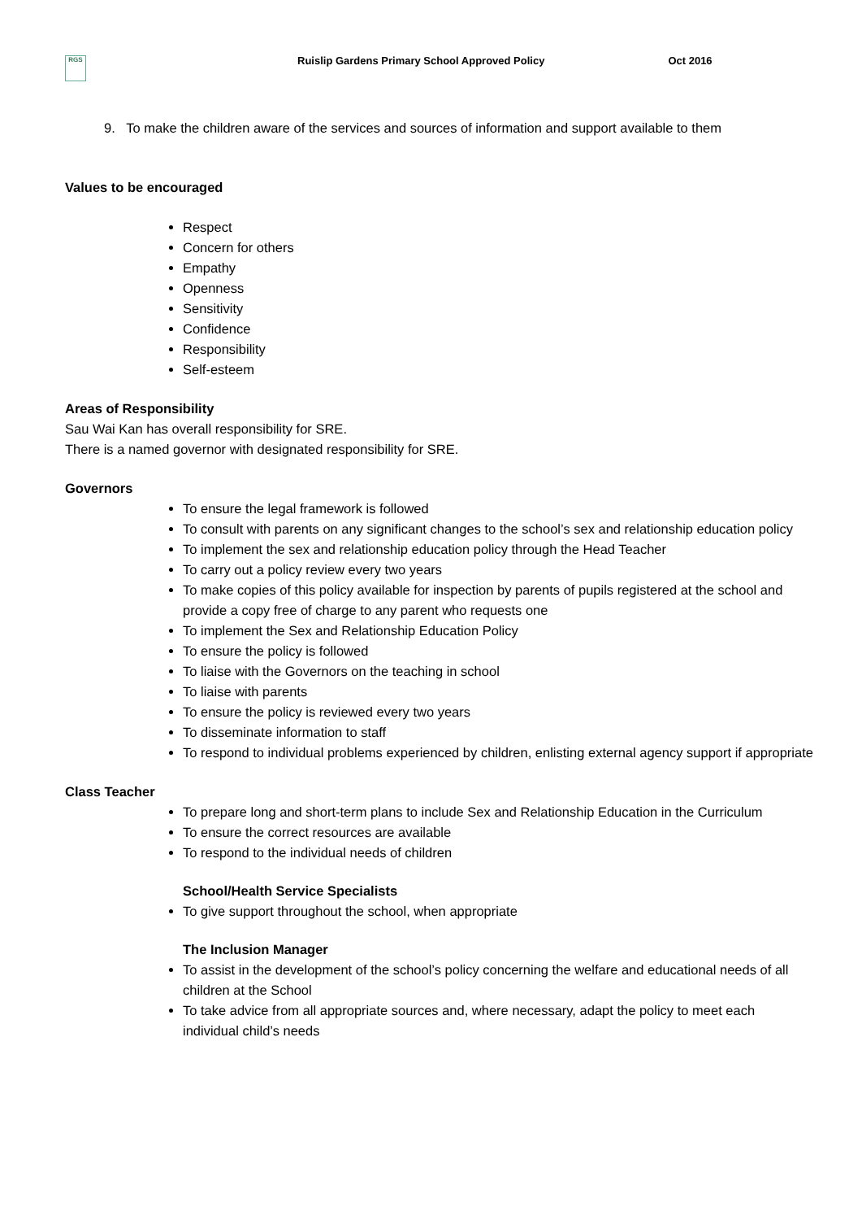RGS
Ruislip Gardens Primary School Approved Policy Oct 2016
9. To make the children aware of the services and sources of information and support available to them
Values to be encouraged
Respect
Concern for others
Empathy
Openness
Sensitivity
Confidence
Responsibility
Self-esteem
Areas of Responsibility
Sau Wai Kan has overall responsibility for SRE.
There is a named governor with designated responsibility for SRE.
Governors
To ensure the legal framework is followed
To consult with parents on any significant changes to the school’s sex and relationship education policy
To implement the sex and relationship education policy through the Head Teacher
To carry out a policy review every two years
To make copies of this policy available for inspection by parents of pupils registered at the school and provide a copy free of charge to any parent who requests one
To implement the Sex and Relationship Education Policy
To ensure the policy is followed
To liaise with the Governors on the teaching in school
To liaise with parents
To ensure the policy is reviewed every two years
To disseminate information to staff
To respond to individual problems experienced by children, enlisting external agency support if appropriate
Class Teacher
To prepare long and short-term plans to include Sex and Relationship Education in the Curriculum
To ensure the correct resources are available
To respond to the individual needs of children
School/Health Service Specialists
To give support throughout the school, when appropriate
The Inclusion Manager
To assist in the development of the school’s policy concerning the welfare and educational needs of all children at the School
To take advice from all appropriate sources and, where necessary, adapt the policy to meet each individual child’s needs